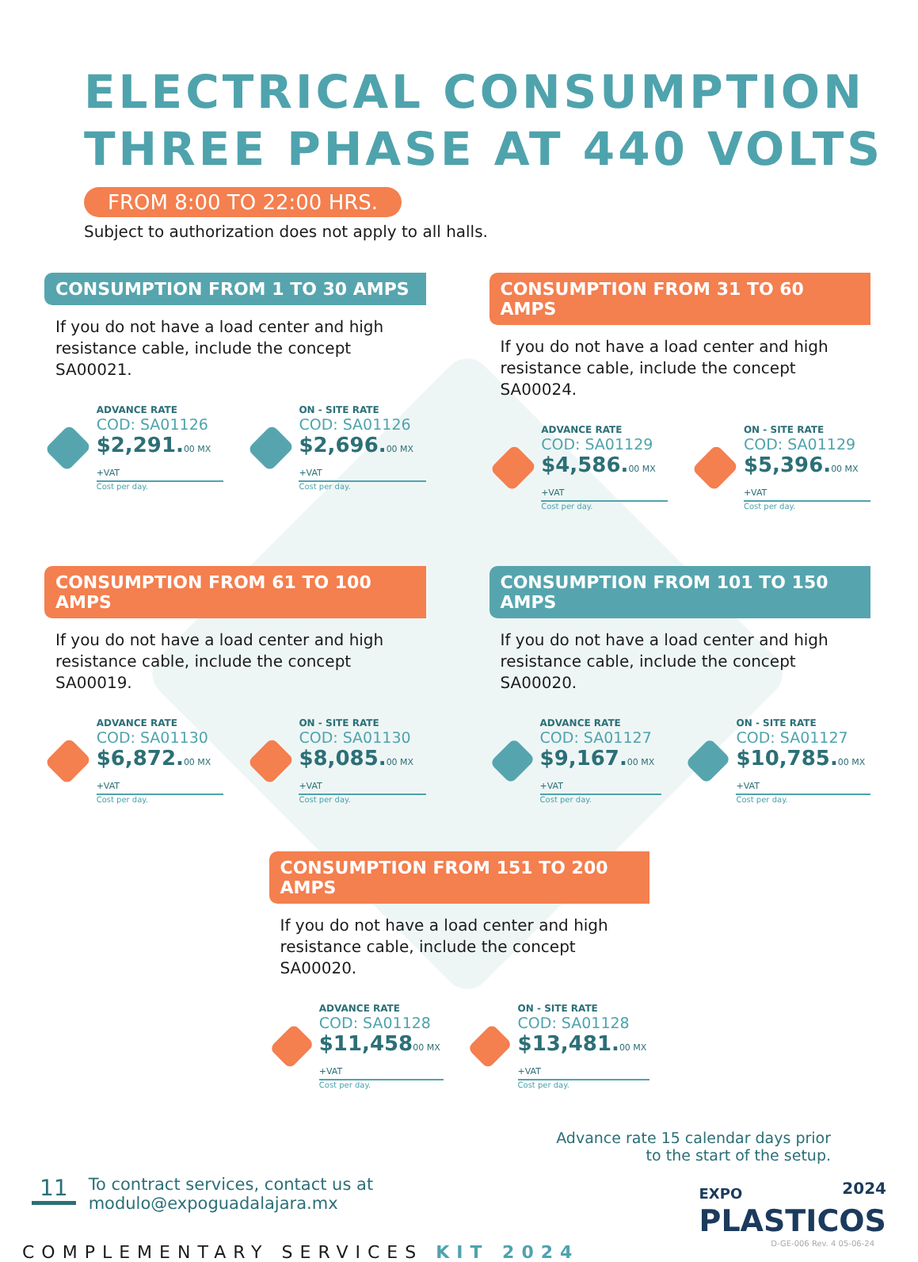ELECTRICAL CONSUMPTION
THREE PHASE AT 440 VOLTS
FROM 8:00 TO 22:00 HRS.
Subject to authorization does not apply to all halls.
CONSUMPTION FROM 1 TO 30 AMPS
If you do not have a load center and high resistance cable, include the concept SA00021.
ADVANCE RATE
COD: SA01126
$2,291.00 MX +VAT
Cost per day.
ON - SITE RATE
COD: SA01126
$2,696.00 MX +VAT
Cost per day.
CONSUMPTION FROM 31 TO 60 AMPS
If you do not have a load center and high resistance cable, include the concept SA00024.
ADVANCE RATE
COD: SA01129
$4,586.00 MX +VAT
Cost per day.
ON - SITE RATE
COD: SA01129
$5,396.00 MX +VAT
Cost per day.
CONSUMPTION FROM 61 TO 100 AMPS
If you do not have a load center and high resistance cable, include the concept SA00019.
ADVANCE RATE
COD: SA01130
$6,872.00 MX +VAT
Cost per day.
ON - SITE RATE
COD: SA01130
$8,085.00 MX +VAT
Cost per day.
CONSUMPTION FROM 101 TO 150 AMPS
If you do not have a load center and high resistance cable, include the concept SA00020.
ADVANCE RATE
COD: SA01127
$9,167.00 MX +VAT
Cost per day.
ON - SITE RATE
COD: SA01127
$10,785.00 MX +VAT
Cost per day.
CONSUMPTION FROM 151 TO 200 AMPS
If you do not have a load center and high resistance cable, include the concept SA00020.
ADVANCE RATE
COD: SA01128
$11,45800 MX +VAT
Cost per day.
ON - SITE RATE
COD: SA01128
$13,481.00 MX +VAT
Cost per day.
Advance rate 15 calendar days prior
to the start of the setup.
11
To contract services, contact us at
modulo@expoguadalajara.mx
EXPO 2024
PLASTICOS
COMPLEMENTARY SERVICES KIT 2024
D-GE-006 Rev. 4 05-06-24